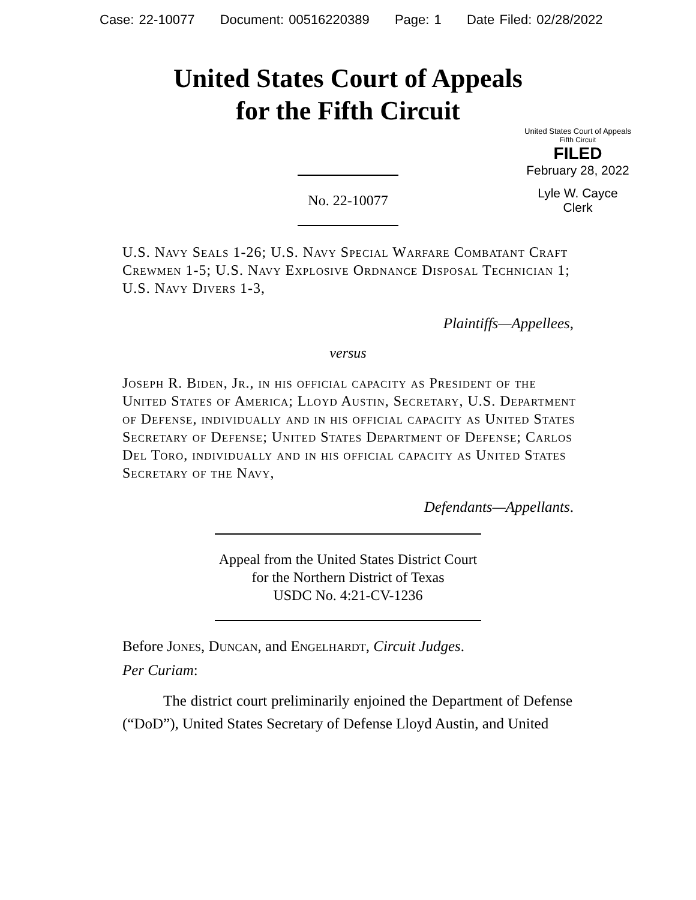Case: 22-10077 Document: 00516220389 Page: 1 Date Filed: 02/28/2022
United States Court of Appeals
for the Fifth Circuit
United States Court of Appeals
Fifth Circuit
FILED
February 28, 2022
Lyle W. Cayce
Clerk
No. 22-10077
U.S. Navy Seals 1-26; U.S. Navy Special Warfare Combatant Craft Crewmen 1-5; U.S. Navy Explosive Ordnance Disposal Technician 1; U.S. Navy Divers 1-3,
Plaintiffs—Appellees,
versus
Joseph R. Biden, Jr., in his official capacity as President of the United States of America; Lloyd Austin, Secretary, U.S. Department of Defense, individually and in his official capacity as United States Secretary of Defense; United States Department of Defense; Carlos Del Toro, individually and in his official capacity as United States Secretary of the Navy,
Defendants—Appellants.
Appeal from the United States District Court
for the Northern District of Texas
USDC No. 4:21-CV-1236
Before Jones, Duncan, and Engelhardt, Circuit Judges.
Per Curiam:
The district court preliminarily enjoined the Department of Defense (“DoD”), United States Secretary of Defense Lloyd Austin, and United